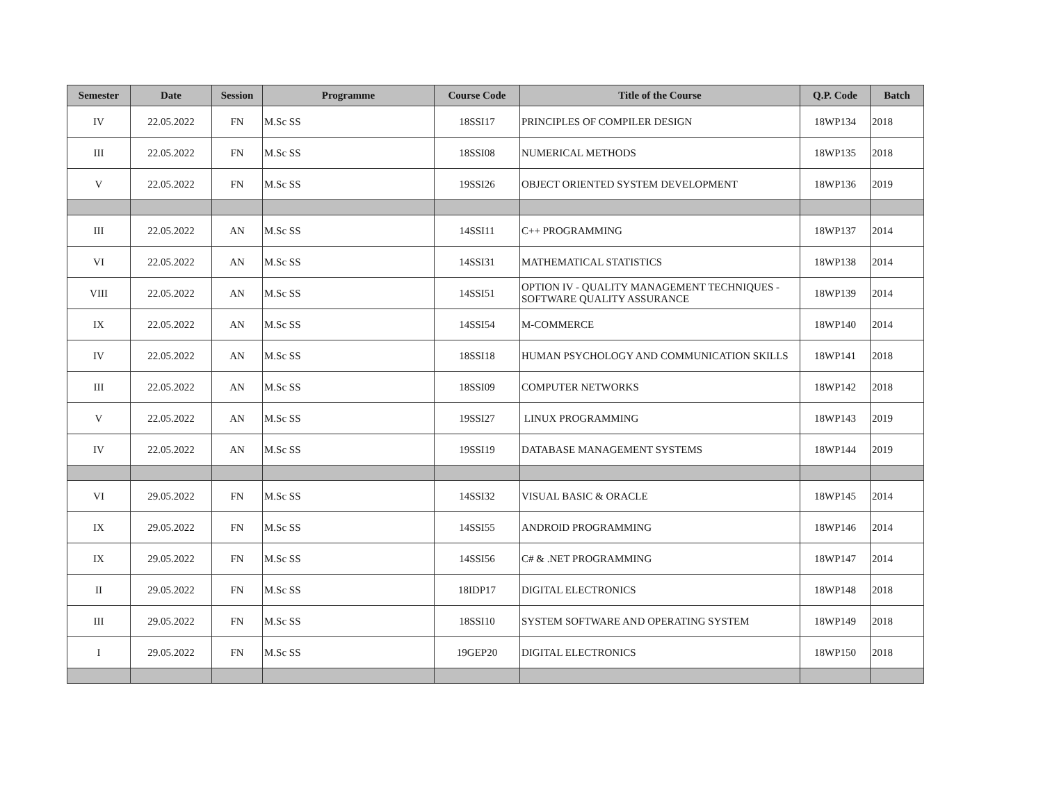| Semester | Date | Session | Programme | Course Code | Title of the Course | Q.P. Code | Batch |
| --- | --- | --- | --- | --- | --- | --- | --- |
| IV | 22.05.2022 | FN | M.Sc SS | 18SSI17 | PRINCIPLES OF COMPILER DESIGN | 18WP134 | 2018 |
| III | 22.05.2022 | FN | M.Sc SS | 18SSI08 | NUMERICAL METHODS | 18WP135 | 2018 |
| V | 22.05.2022 | FN | M.Sc SS | 19SSI26 | OBJECT ORIENTED SYSTEM DEVELOPMENT | 18WP136 | 2019 |
| III | 22.05.2022 | AN | M.Sc SS | 14SSI11 | C++ PROGRAMMING | 18WP137 | 2014 |
| VI | 22.05.2022 | AN | M.Sc SS | 14SSI31 | MATHEMATICAL STATISTICS | 18WP138 | 2014 |
| VIII | 22.05.2022 | AN | M.Sc SS | 14SSI51 | OPTION IV - QUALITY MANAGEMENT TECHNIQUES - SOFTWARE QUALITY ASSURANCE | 18WP139 | 2014 |
| IX | 22.05.2022 | AN | M.Sc SS | 14SSI54 | M-COMMERCE | 18WP140 | 2014 |
| IV | 22.05.2022 | AN | M.Sc SS | 18SSI18 | HUMAN PSYCHOLOGY AND COMMUNICATION SKILLS | 18WP141 | 2018 |
| III | 22.05.2022 | AN | M.Sc SS | 18SSI09 | COMPUTER NETWORKS | 18WP142 | 2018 |
| V | 22.05.2022 | AN | M.Sc SS | 19SSI27 | LINUX PROGRAMMING | 18WP143 | 2019 |
| IV | 22.05.2022 | AN | M.Sc SS | 19SSI19 | DATABASE MANAGEMENT SYSTEMS | 18WP144 | 2019 |
| VI | 29.05.2022 | FN | M.Sc SS | 14SSI32 | VISUAL BASIC & ORACLE | 18WP145 | 2014 |
| IX | 29.05.2022 | FN | M.Sc SS | 14SSI55 | ANDROID PROGRAMMING | 18WP146 | 2014 |
| IX | 29.05.2022 | FN | M.Sc SS | 14SSI56 | C# & .NET PROGRAMMING | 18WP147 | 2014 |
| II | 29.05.2022 | FN | M.Sc SS | 18IDP17 | DIGITAL ELECTRONICS | 18WP148 | 2018 |
| III | 29.05.2022 | FN | M.Sc SS | 18SSI10 | SYSTEM SOFTWARE AND OPERATING SYSTEM | 18WP149 | 2018 |
| I | 29.05.2022 | FN | M.Sc SS | 19GEP20 | DIGITAL ELECTRONICS | 18WP150 | 2018 |